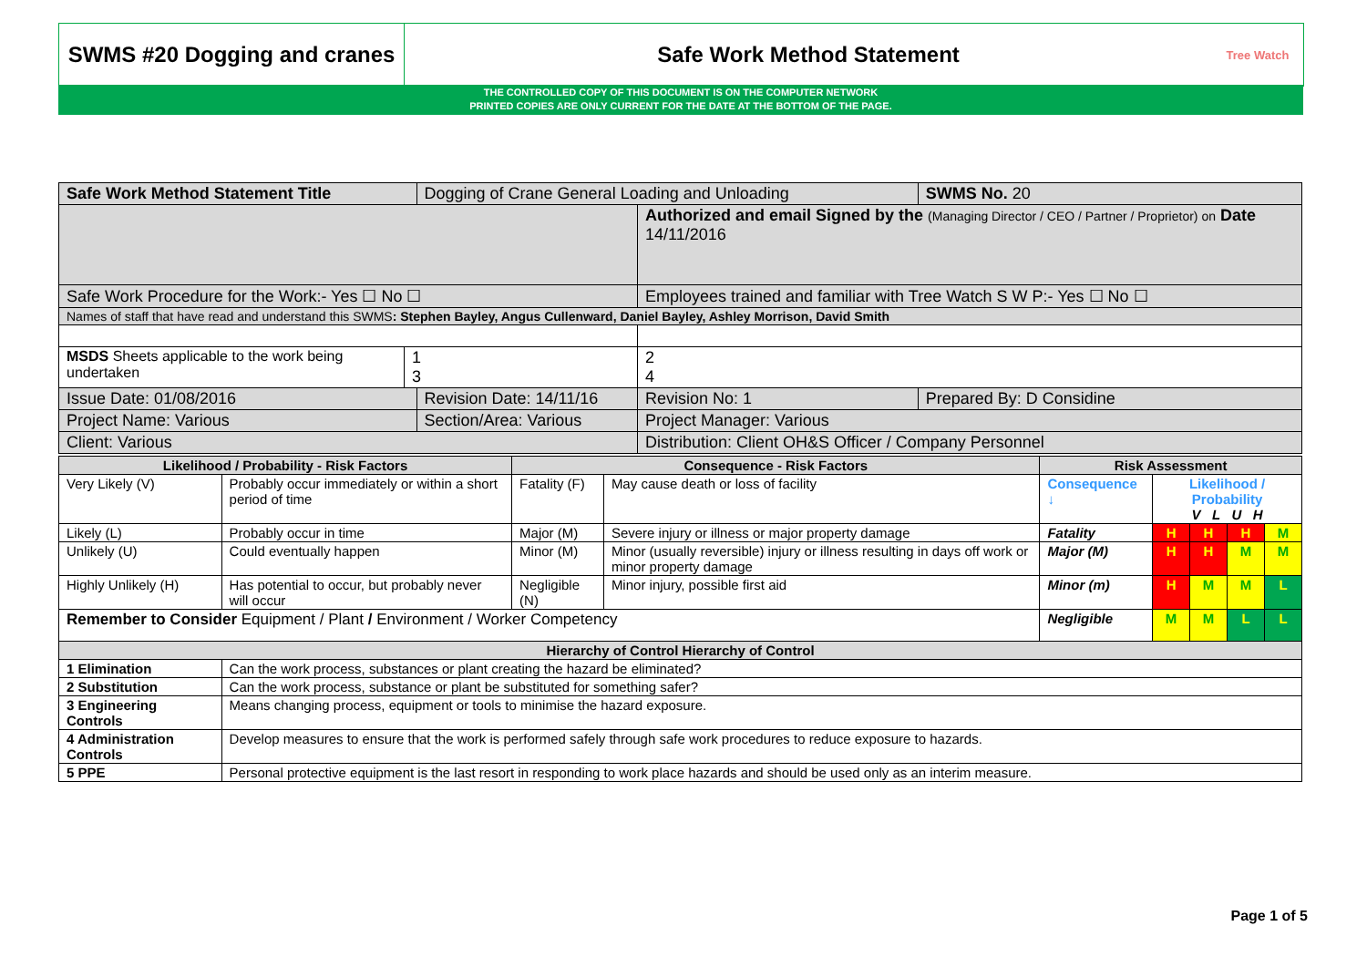SWMS #20 Dogging and cranes
Safe Work Method Statement
Tree Watch
THE CONTROLLED COPY OF THIS DOCUMENT IS ON THE COMPUTER NETWORK
PRINTED COPIES ARE ONLY CURRENT FOR THE DATE AT THE BOTTOM OF THE PAGE.
| Safe Work Method Statement Title | | Dogging of Crane General Loading and Unloading | | | SWMS No. 20 |
| | | | Authorized and email Signed by the (Managing Director / CEO / Partner / Proprietor) on Date 14/11/2016 | | |
| Safe Work Procedure for the Work:- Yes ☐ No ☐ | | | Employees trained and familiar with Tree Watch S W P:- Yes ☐ No ☐ | | |
| Names of staff that have read and understand this SWMS : Stephen Bayley, Angus Cullenward, Daniel Bayley, Ashley Morrison, David Smith | | | | | |
| MSDS Sheets applicable to the work being undertaken | 1 3 | | 2 4 | | |
| Issue Date: 01/08/2016 | | Revision Date: 14/11/16 | | Revision No: 1 | Prepared By: D Considine |
| Project Name: Various | | Section/Area: Various | | Project Manager: Various | |
| Client: Various | | | Distribution: Client OH&S Officer / Company Personnel | | |
| Likelihood / Probability - Risk Factors | | Consequence - Risk Factors | | Risk Assessment | | | | |
| --- | --- | --- | --- | --- | --- | --- | --- | --- |
| Very Likely (V) | Probably occur immediately or within a short period of time | Fatality (F) | May cause death or loss of facility | Consequence ↓ | Likelihood / Probability V L U H | | | |
| Likely (L) | Probably occur in time | Major (M) | Severe injury or illness or major property damage | Fatality | H | H | H | M |
| Unlikely (U) | Could eventually happen | Minor (M) | Minor (usually reversible) injury or illness resulting in days off work or minor property damage | Major (M) | H | H | M | M |
| Highly Unlikely (H) | Has potential to occur, but probably never will occur | Negligible (N) | Minor injury, possible first aid | Minor (m) | H | M | M | L |
| Remember to Consider Equipment / Plant / Environment / Worker Competency | | | | Negligible | M | M | L | L |
| Hierarchy of Control Hierarchy of Control | | | | | | | | |
| 1 Elimination | Can the work process, substances or plant creating the hazard be eliminated? | | | | | | | |
| 2 Substitution | Can the work process, substance or plant be substituted for something safer? | | | | | | | |
| 3 Engineering Controls | Means changing process, equipment or tools to minimise the hazard exposure. | | | | | | | |
| 4 Administration Controls | Develop measures to ensure that the work is performed safely through safe work procedures to reduce exposure to hazards. | | | | | | | |
| 5 PPE | Personal protective equipment is the last resort in responding to work place hazards and should be used only as an interim measure. | | | | | | | |
Page 1 of 5